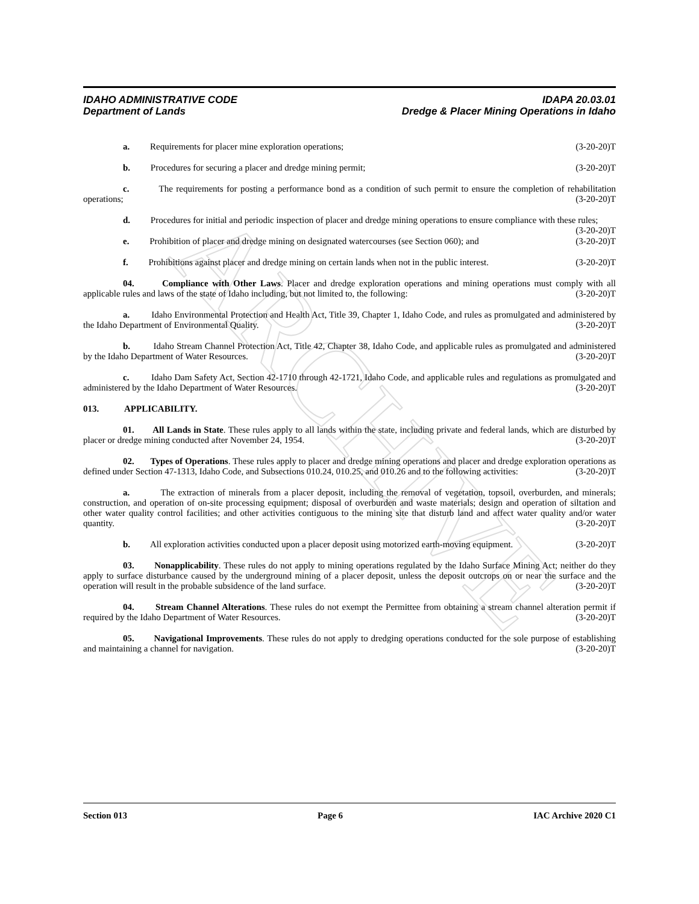ARCHIVE
IDAHO ADMINISTRATIVE CODE
Department of Lands
IDAPA 20.03.01
Dredge & Placer Mining Operations in Idaho
a. Requirements for placer mine exploration operations; (3-20-20)T
b. Procedures for securing a placer and dredge mining permit; (3-20-20)T
c. The requirements for posting a performance bond as a condition of such permit to ensure the completion of rehabilitation operations; (3-20-20)T
d. Procedures for initial and periodic inspection of placer and dredge mining operations to ensure compliance with these rules; (3-20-20)T
e. Prohibition of placer and dredge mining on designated watercourses (see Section 060); and (3-20-20)T
f. Prohibitions against placer and dredge mining on certain lands when not in the public interest. (3-20-20)T
04. Compliance with Other Laws. Placer and dredge exploration operations and mining operations must comply with all applicable rules and laws of the state of Idaho including, but not limited to, the following: (3-20-20)T
a. Idaho Environmental Protection and Health Act, Title 39, Chapter 1, Idaho Code, and rules as promulgated and administered by the Idaho Department of Environmental Quality. (3-20-20)T
b. Idaho Stream Channel Protection Act, Title 42, Chapter 38, Idaho Code, and applicable rules as promulgated and administered by the Idaho Department of Water Resources. (3-20-20)T
c. Idaho Dam Safety Act, Section 42-1710 through 42-1721, Idaho Code, and applicable rules and regulations as promulgated and administered by the Idaho Department of Water Resources. (3-20-20)T
013. APPLICABILITY.
01. All Lands in State. These rules apply to all lands within the state, including private and federal lands, which are disturbed by placer or dredge mining conducted after November 24, 1954. (3-20-20)T
02. Types of Operations. These rules apply to placer and dredge mining operations and placer and dredge exploration operations as defined under Section 47-1313, Idaho Code, and Subsections 010.24, 010.25, and 010.26 and to the following activities: (3-20-20)T
a. The extraction of minerals from a placer deposit, including the removal of vegetation, topsoil, overburden, and minerals; construction, and operation of on-site processing equipment; disposal of overburden and waste materials; design and operation of siltation and other water quality control facilities; and other activities contiguous to the mining site that disturb land and affect water quality and/or water quantity. (3-20-20)T
b. All exploration activities conducted upon a placer deposit using motorized earth-moving equipment. (3-20-20)T
03. Nonapplicability. These rules do not apply to mining operations regulated by the Idaho Surface Mining Act; neither do they apply to surface disturbance caused by the underground mining of a placer deposit, unless the deposit outcrops on or near the surface and the operation will result in the probable subsidence of the land surface. (3-20-20)T
04. Stream Channel Alterations. These rules do not exempt the Permittee from obtaining a stream channel alteration permit if required by the Idaho Department of Water Resources. (3-20-20)T
05. Navigational Improvements. These rules do not apply to dredging operations conducted for the sole purpose of establishing and maintaining a channel for navigation. (3-20-20)T
Section 013 Page 6 IAC Archive 2020 C1